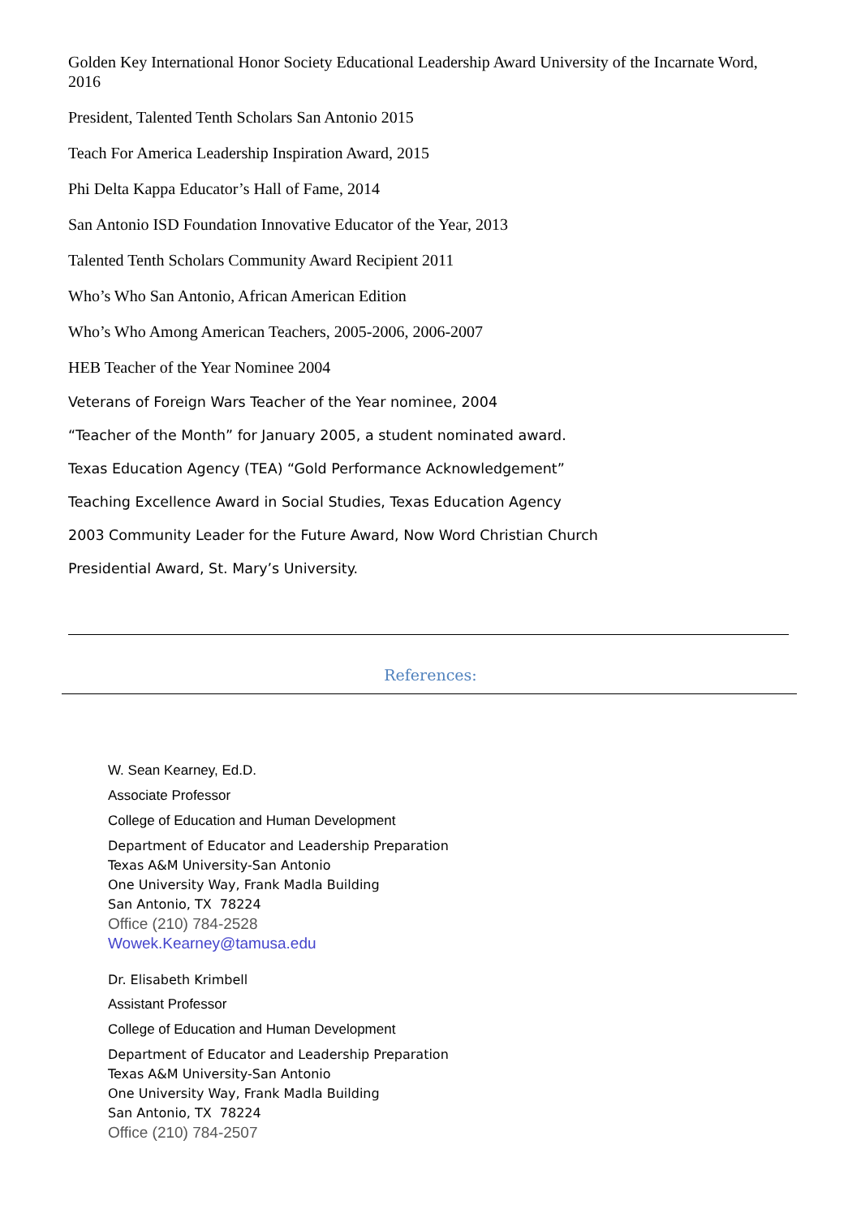Golden Key International Honor Society Educational Leadership Award University of the Incarnate Word, 2016
President, Talented Tenth Scholars San Antonio 2015
Teach For America Leadership Inspiration Award, 2015
Phi Delta Kappa Educator’s Hall of Fame, 2014
San Antonio ISD Foundation Innovative Educator of the Year, 2013
Talented Tenth Scholars Community Award Recipient 2011
Who’s Who San Antonio, African American Edition
Who’s Who Among American Teachers, 2005-2006, 2006-2007
HEB Teacher of the Year Nominee 2004
Veterans of Foreign Wars Teacher of the Year nominee, 2004
“Teacher of the Month” for January 2005, a student nominated award.
Texas Education Agency (TEA) “Gold Performance Acknowledgement”
Teaching Excellence Award in Social Studies, Texas Education Agency
2003 Community Leader for the Future Award, Now Word Christian Church
Presidential Award, St. Mary’s University.
References:
W. Sean Kearney, Ed.D.
Associate Professor
College of Education and Human Development
Department of Educator and Leadership Preparation
Texas A&M University-San Antonio
One University Way, Frank Madla Building
San Antonio, TX 78224
Office (210) 784-2528
Wowek.Kearney@tamusa.edu
Dr. Elisabeth Krimbell
Assistant Professor
College of Education and Human Development
Department of Educator and Leadership Preparation
Texas A&M University-San Antonio
One University Way, Frank Madla Building
San Antonio, TX 78224
Office (210) 784-2507